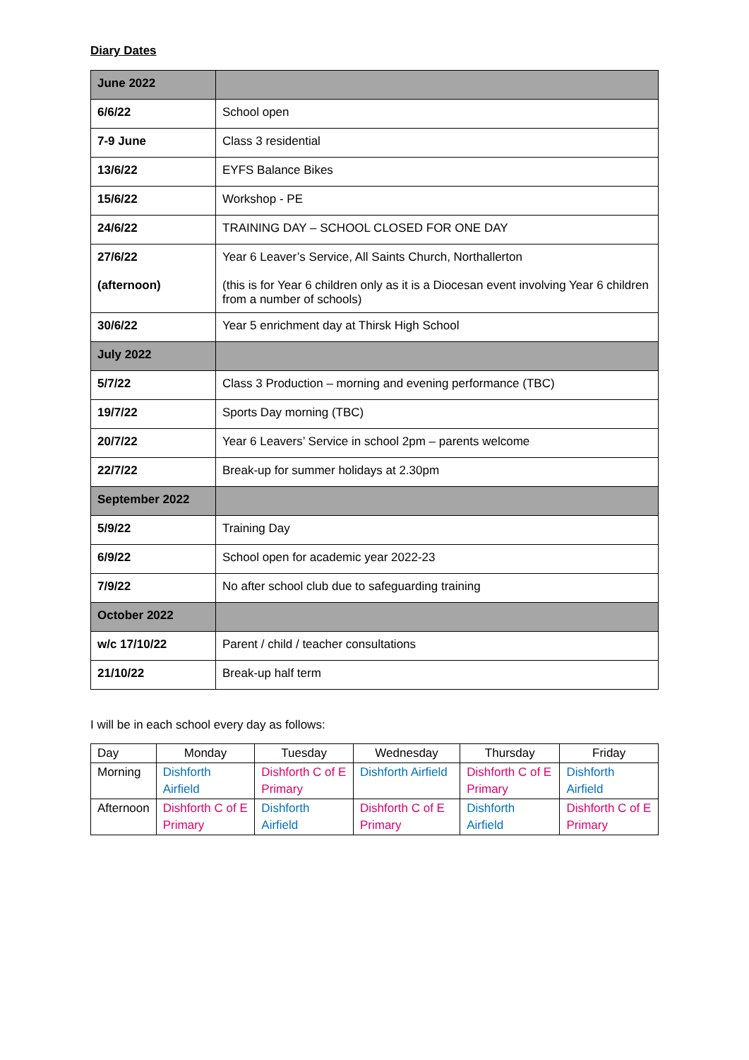Diary Dates
| June 2022 | |
| 6/6/22 | School open |
| 7-9 June | Class 3 residential |
| 13/6/22 | EYFS Balance Bikes |
| 15/6/22 | Workshop - PE |
| 24/6/22 | TRAINING DAY – SCHOOL CLOSED FOR ONE DAY |
| 27/6/22 (afternoon) | Year 6 Leaver’s Service, All Saints Church, Northallerton (this is for Year 6 children only as it is a Diocesan event involving Year 6 children from a number of schools) |
| 30/6/22 | Year 5 enrichment day at Thirsk High School |
| July 2022 | |
| 5/7/22 | Class 3 Production – morning and evening performance (TBC) |
| 19/7/22 | Sports Day morning (TBC) |
| 20/7/22 | Year 6 Leavers’ Service in school 2pm – parents welcome |
| 22/7/22 | Break-up for summer holidays at 2.30pm |
| September 2022 | |
| 5/9/22 | Training Day |
| 6/9/22 | School open for academic year 2022-23 |
| 7/9/22 | No after school club due to safeguarding training |
| October 2022 | |
| w/c 17/10/22 | Parent / child / teacher consultations |
| 21/10/22 | Break-up half term |
I will be in each school every day as follows:
| Day | Monday | Tuesday | Wednesday | Thursday | Friday |
| Morning | Dishforth Airfield | Dishforth C of E Primary | Dishforth Airfield | Dishforth C of E Primary | Dishforth Airfield |
| Afternoon | Dishforth C of E Primary | Dishforth Airfield | Dishforth C of E Primary | Dishforth Airfield | Dishforth C of E Primary |